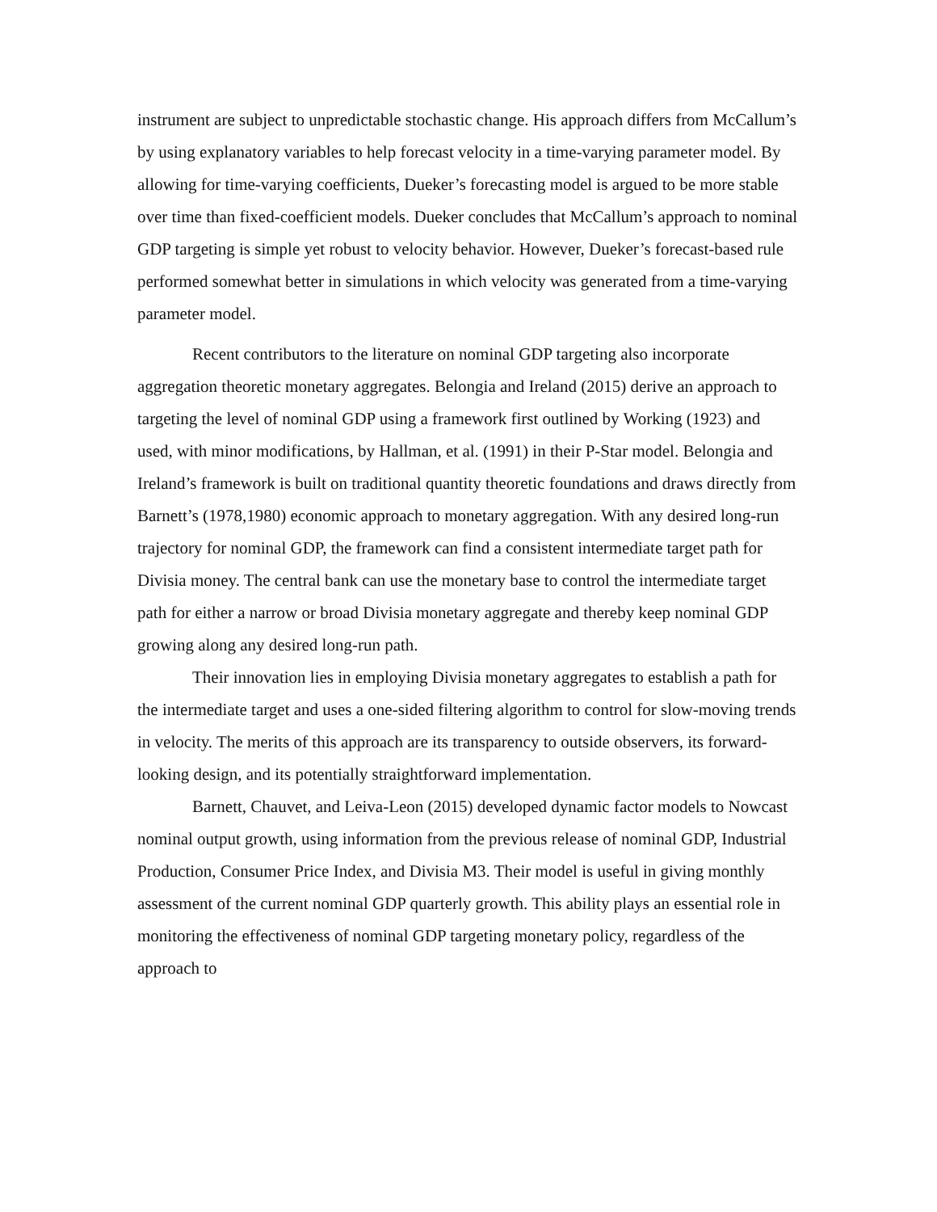instrument are subject to unpredictable stochastic change. His approach differs from McCallum’s by using explanatory variables to help forecast velocity in a time-varying parameter model. By allowing for time-varying coefficients, Dueker’s forecasting model is argued to be more stable over time than fixed-coefficient models. Dueker concludes that McCallum’s approach to nominal GDP targeting is simple yet robust to velocity behavior. However, Dueker’s forecast-based rule performed somewhat better in simulations in which velocity was generated from a time-varying parameter model.
Recent contributors to the literature on nominal GDP targeting also incorporate aggregation theoretic monetary aggregates. Belongia and Ireland (2015) derive an approach to targeting the level of nominal GDP using a framework first outlined by Working (1923) and used, with minor modifications, by Hallman, et al. (1991) in their P-Star model. Belongia and Ireland’s framework is built on traditional quantity theoretic foundations and draws directly from Barnett’s (1978,1980) economic approach to monetary aggregation. With any desired long-run trajectory for nominal GDP, the framework can find a consistent intermediate target path for Divisia money. The central bank can use the monetary base to control the intermediate target path for either a narrow or broad Divisia monetary aggregate and thereby keep nominal GDP growing along any desired long-run path.
Their innovation lies in employing Divisia monetary aggregates to establish a path for the intermediate target and uses a one-sided filtering algorithm to control for slow-moving trends in velocity. The merits of this approach are its transparency to outside observers, its forward-looking design, and its potentially straightforward implementation.
Barnett, Chauvet, and Leiva-Leon (2015) developed dynamic factor models to Nowcast nominal output growth, using information from the previous release of nominal GDP, Industrial Production, Consumer Price Index, and Divisia M3. Their model is useful in giving monthly assessment of the current nominal GDP quarterly growth. This ability plays an essential role in monitoring the effectiveness of nominal GDP targeting monetary policy, regardless of the approach to